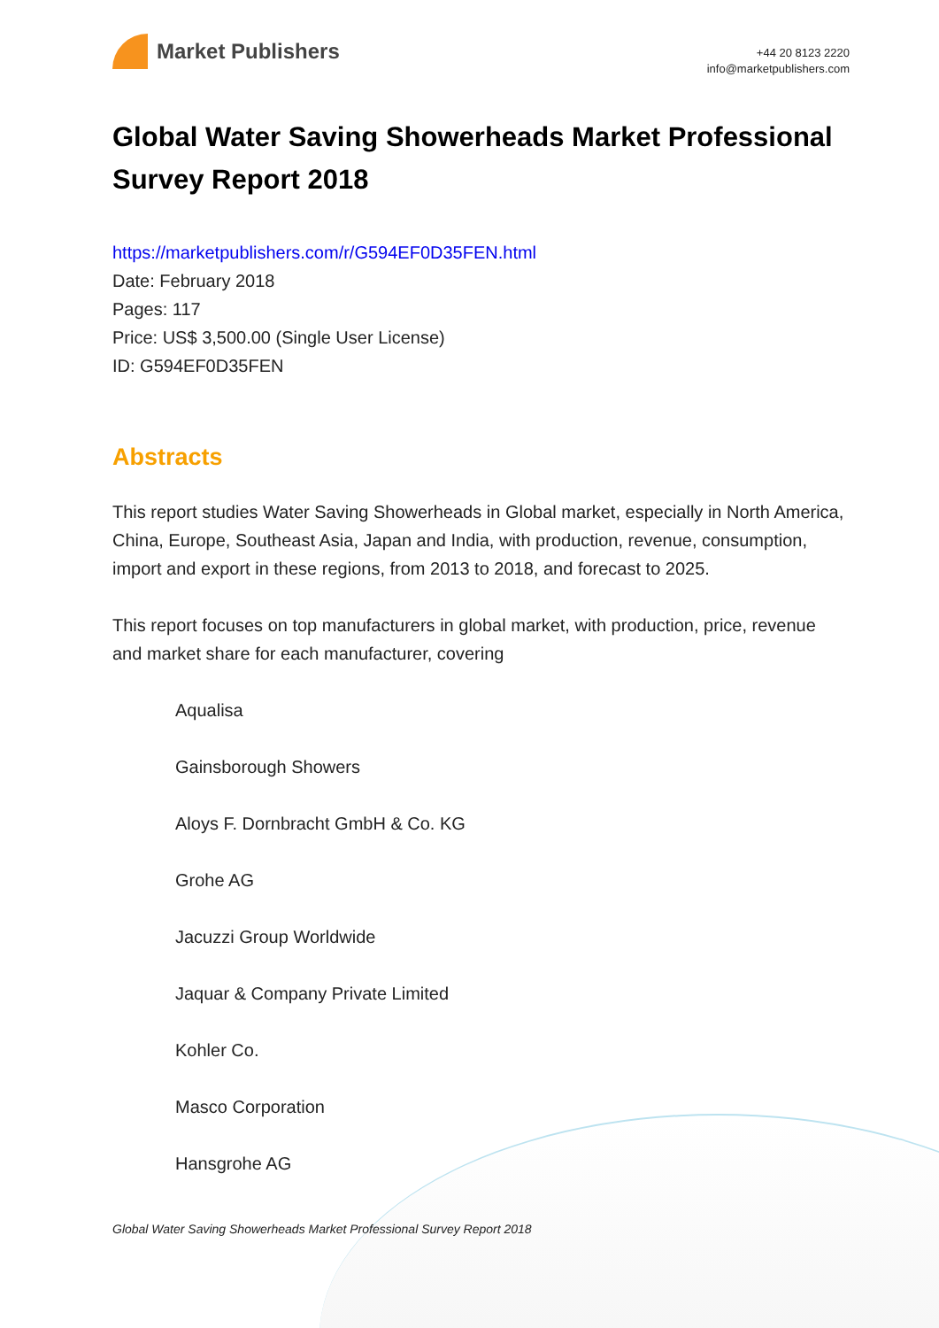Market Publishers
+44 20 8123 2220
info@marketpublishers.com
Global Water Saving Showerheads Market Professional Survey Report 2018
https://marketpublishers.com/r/G594EF0D35FEN.html
Date: February 2018
Pages: 117
Price: US$ 3,500.00 (Single User License)
ID: G594EF0D35FEN
Abstracts
This report studies Water Saving Showerheads in Global market, especially in North America, China, Europe, Southeast Asia, Japan and India, with production, revenue, consumption, import and export in these regions, from 2013 to 2018, and forecast to 2025.
This report focuses on top manufacturers in global market, with production, price, revenue and market share for each manufacturer, covering
Aqualisa
Gainsborough Showers
Aloys F. Dornbracht GmbH & Co. KG
Grohe AG
Jacuzzi Group Worldwide
Jaquar & Company Private Limited
Kohler Co.
Masco Corporation
Hansgrohe AG
Global Water Saving Showerheads Market Professional Survey Report 2018